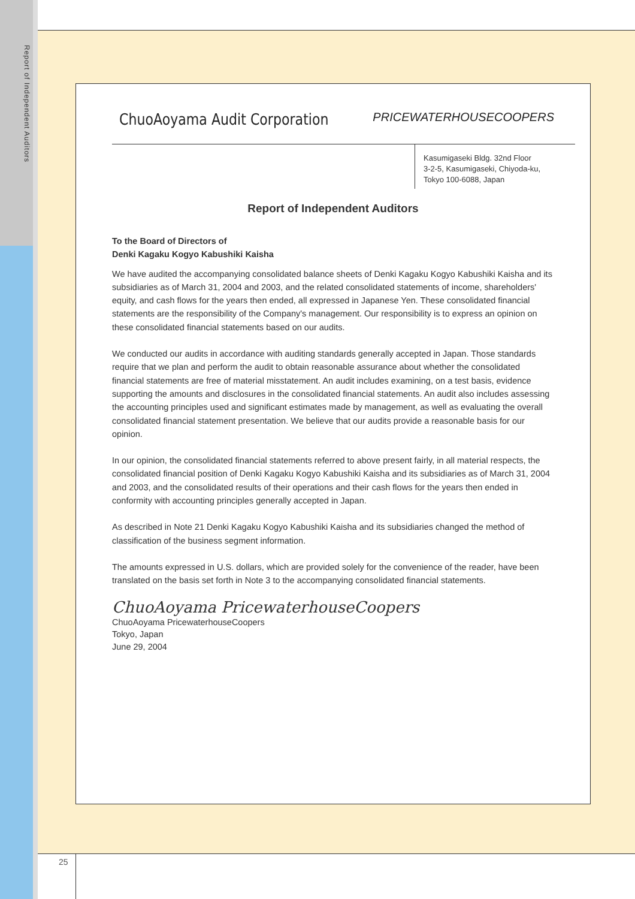Report of Independent Auditors
ChuoAoyama Audit Corporation
PRICEWATERHOUSECOOPERS
Kasumigaseki Bldg. 32nd Floor
3-2-5, Kasumigaseki, Chiyoda-ku,
Tokyo 100-6088, Japan
Report of Independent Auditors
To the Board of Directors of
Denki Kagaku Kogyo Kabushiki Kaisha
We have audited the accompanying consolidated balance sheets of Denki Kagaku Kogyo Kabushiki Kaisha and its subsidiaries as of March 31, 2004 and 2003, and the related consolidated statements of income, shareholders' equity, and cash flows for the years then ended, all expressed in Japanese Yen. These consolidated financial statements are the responsibility of the Company's management. Our responsibility is to express an opinion on these consolidated financial statements based on our audits.
We conducted our audits in accordance with auditing standards generally accepted in Japan. Those standards require that we plan and perform the audit to obtain reasonable assurance about whether the consolidated financial statements are free of material misstatement. An audit includes examining, on a test basis, evidence supporting the amounts and disclosures in the consolidated financial statements. An audit also includes assessing the accounting principles used and significant estimates made by management, as well as evaluating the overall consolidated financial statement presentation. We believe that our audits provide a reasonable basis for our opinion.
In our opinion, the consolidated financial statements referred to above present fairly, in all material respects, the consolidated financial position of Denki Kagaku Kogyo Kabushiki Kaisha and its subsidiaries as of March 31, 2004 and 2003, and the consolidated results of their operations and their cash flows for the years then ended in conformity with accounting principles generally accepted in Japan.
As described in Note 21 Denki Kagaku Kogyo Kabushiki Kaisha and its subsidiaries changed the method of classification of the business segment information.
The amounts expressed in U.S. dollars, which are provided solely for the convenience of the reader, have been translated on the basis set forth in Note 3 to the accompanying consolidated financial statements.
ChuoAoyama PricewaterhouseCoopers
ChuoAoyama PricewaterhouseCoopers
Tokyo, Japan
June 29, 2004
25